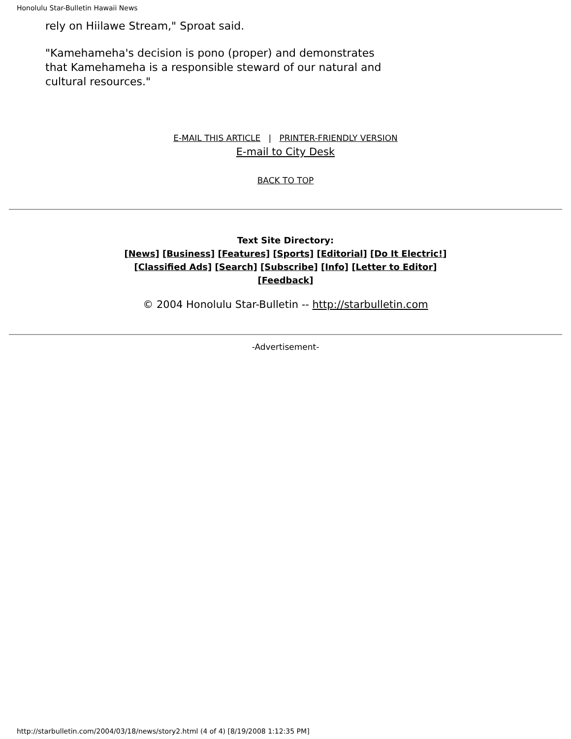Honolulu Star-Bulletin Hawaii News
rely on Hiilawe Stream," Sproat said.
"Kamehameha's decision is pono (proper) and demonstrates that Kamehameha is a responsible steward of our natural and cultural resources."
E-MAIL THIS ARTICLE | PRINTER-FRIENDLY VERSION
E-mail to City Desk
BACK TO TOP
Text Site Directory:
[News] [Business] [Features] [Sports] [Editorial] [Do It Electric!]
[Classified Ads] [Search] [Subscribe] [Info] [Letter to Editor]
[Feedback]
© 2004 Honolulu Star-Bulletin -- http://starbulletin.com
-Advertisement-
http://starbulletin.com/2004/03/18/news/story2.html (4 of 4) [8/19/2008 1:12:35 PM]